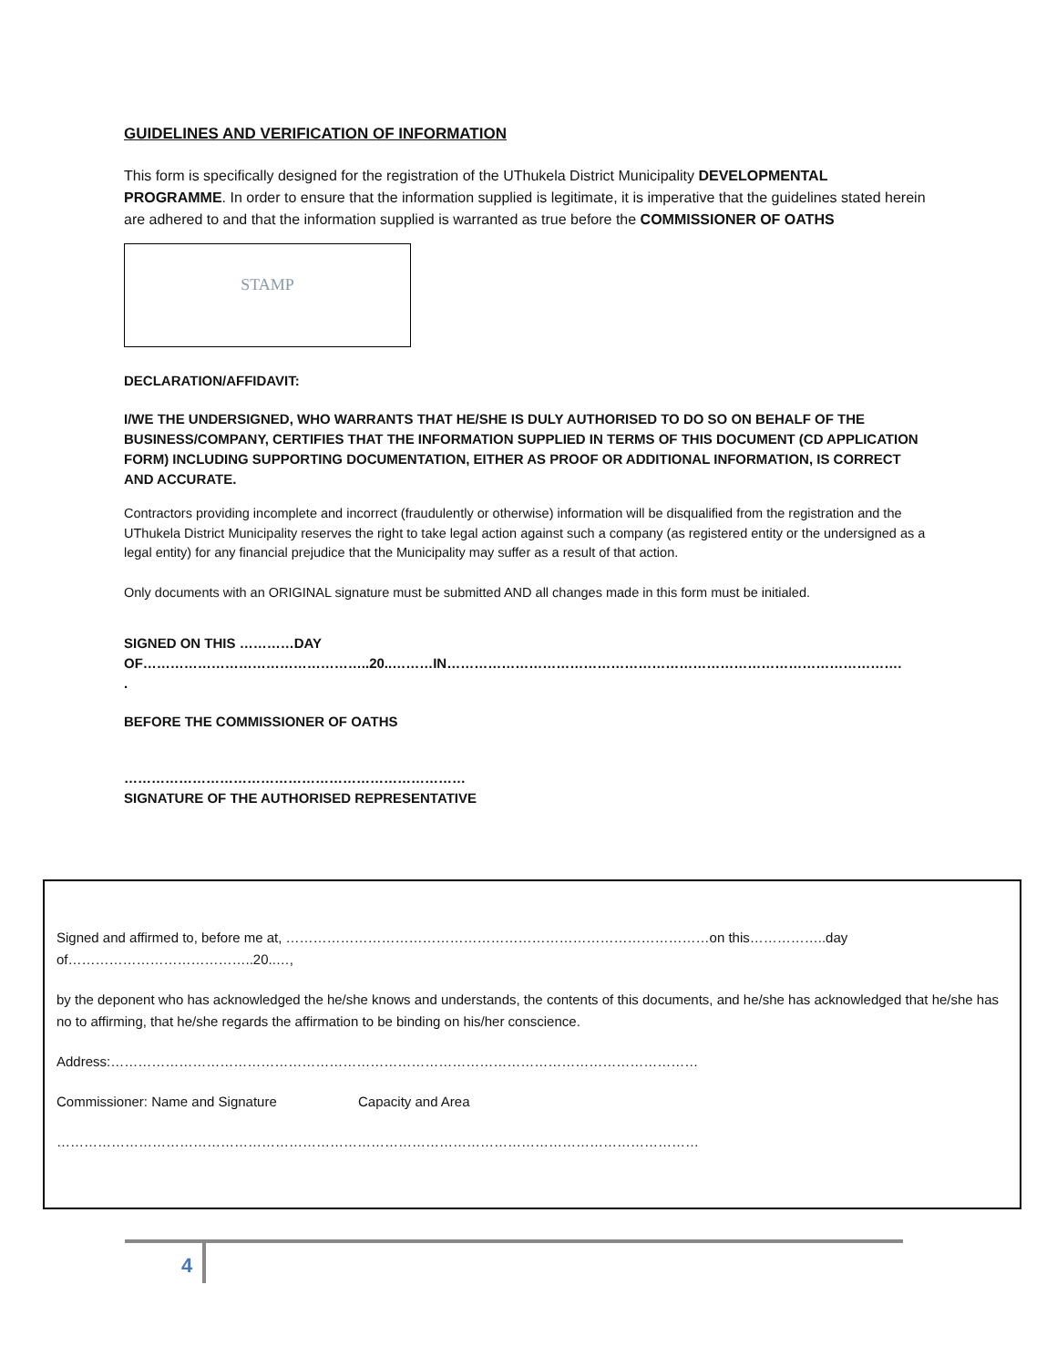GUIDELINES AND VERIFICATION OF INFORMATION
This form is specifically designed for the registration of the UThukela District Municipality DEVELOPMENTAL PROGRAMME. In order to ensure that the information supplied is legitimate, it is imperative that the guidelines stated herein are adhered to and that the information supplied is warranted as true before the COMMISSIONER OF OATHS
STAMP
DECLARATION/AFFIDAVIT:
I/WE THE UNDERSIGNED, WHO WARRANTS THAT HE/SHE IS DULY AUTHORISED TO DO SO ON BEHALF OF THE BUSINESS/COMPANY, CERTIFIES THAT THE INFORMATION SUPPLIED IN TERMS OF THIS DOCUMENT (CD APPLICATION FORM) INCLUDING SUPPORTING DOCUMENTATION, EITHER AS PROOF OR ADDITIONAL INFORMATION, IS CORRECT AND ACCURATE.
Contractors providing incomplete and incorrect (fraudulently or otherwise) information will be disqualified from the registration and the UThukela District Municipality reserves the right to take legal action against such a company (as registered entity or the undersigned as a legal entity) for any financial prejudice that the Municipality may suffer as a result of that action.
Only documents with an ORIGINAL signature must be submitted AND all changes made in this form must be initialed.
SIGNED ON THIS …………DAY
OF…………………………………………..20..………IN……………………………………………………………………………………….
.
BEFORE THE COMMISSIONER OF OATHS
…………………………………………………………………
SIGNATURE OF THE AUTHORISED REPRESENTATIVE
Signed and affirmed to, before me at, …………………………………………………………………………………on this……………..day of…………………………………..20..…,
by the deponent who has acknowledged the he/she knows and understands, the contents of this documents, and he/she has acknowledged that he/she has no to affirming, that he/she regards the affirmation to be binding on his/her conscience.
Address:…………………………………………………………………………………………………………………
Commissioner: Name and Signature Capacity and Area
……………………………………………………………………………………………………………………………
4